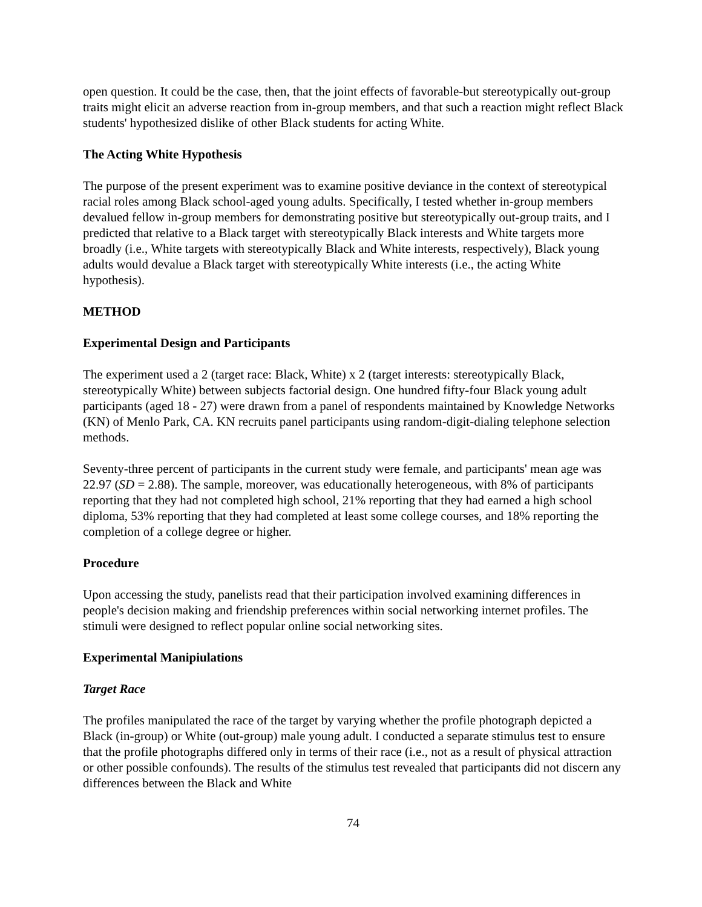open question. It could be the case, then, that the joint effects of favorable-but stereotypically out-group traits might elicit an adverse reaction from in-group members, and that such a reaction might reflect Black students' hypothesized dislike of other Black students for acting White.
The Acting White Hypothesis
The purpose of the present experiment was to examine positive deviance in the context of stereotypical racial roles among Black school-aged young adults. Specifically, I tested whether in-group members devalued fellow in-group members for demonstrating positive but stereotypically out-group traits, and I predicted that relative to a Black target with stereotypically Black interests and White targets more broadly (i.e., White targets with stereotypically Black and White interests, respectively), Black young adults would devalue a Black target with stereotypically White interests (i.e., the acting White hypothesis).
METHOD
Experimental Design and Participants
The experiment used a 2 (target race: Black, White) x 2 (target interests: stereotypically Black, stereotypically White) between subjects factorial design. One hundred fifty-four Black young adult participants (aged 18 - 27) were drawn from a panel of respondents maintained by Knowledge Networks (KN) of Menlo Park, CA. KN recruits panel participants using random-digit-dialing telephone selection methods.
Seventy-three percent of participants in the current study were female, and participants' mean age was 22.97 (SD = 2.88). The sample, moreover, was educationally heterogeneous, with 8% of participants reporting that they had not completed high school, 21% reporting that they had earned a high school diploma, 53% reporting that they had completed at least some college courses, and 18% reporting the completion of a college degree or higher.
Procedure
Upon accessing the study, panelists read that their participation involved examining differences in people's decision making and friendship preferences within social networking internet profiles. The stimuli were designed to reflect popular online social networking sites.
Experimental Manipiulations
Target Race
The profiles manipulated the race of the target by varying whether the profile photograph depicted a Black (in-group) or White (out-group) male young adult. I conducted a separate stimulus test to ensure that the profile photographs differed only in terms of their race (i.e., not as a result of physical attraction or other possible confounds). The results of the stimulus test revealed that participants did not discern any differences between the Black and White
74